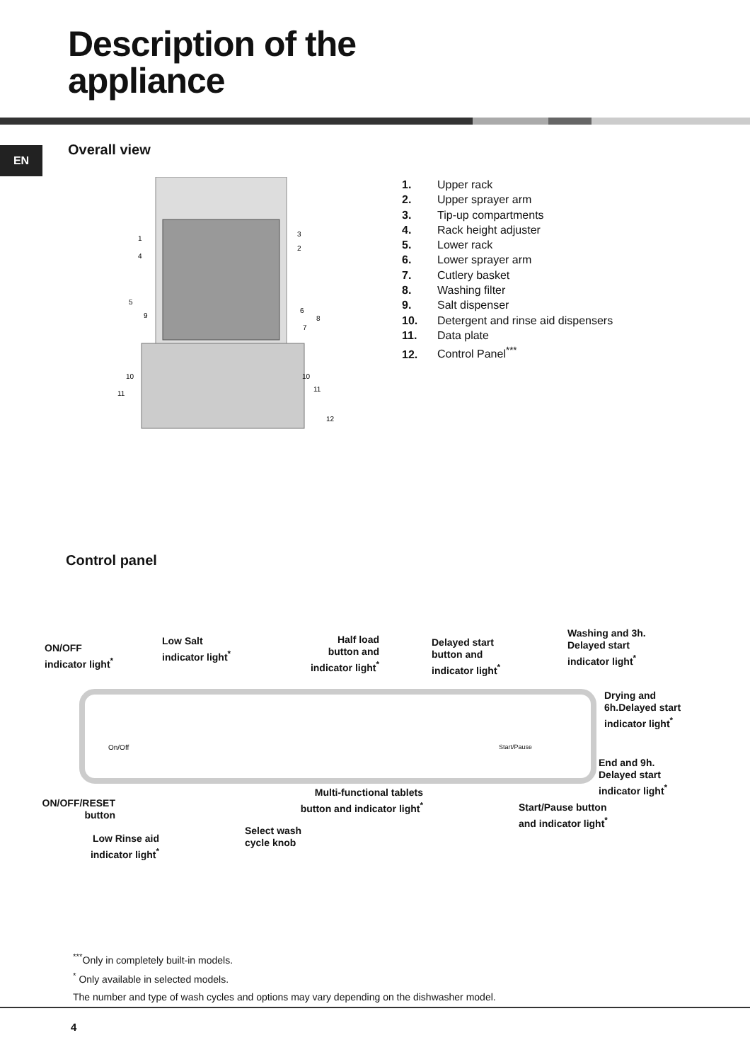Description of the
appliance
EN Overall view
1
3
4
2
5
9
6
8
7
10
10
11
11
12
1. Upper rack
2. Upper sprayer arm
3. Tip-up compartments
4. Rack height adjuster
5. Lower rack
6. Lower sprayer arm
7. Cutlery basket
8. Washing filter
9. Salt dispenser
10. Detergent and rinse aid dispensers
11. Data plate
12. Control Panel<sup>***</sup>
Control panel
ON/OFF
indicator light<sup>*</sup>
Low Salt
indicator light<sup>*</sup>
Half load
button and
indicator light<sup>*</sup>
Delayed start
button and
indicator light<sup>*</sup>
Washing and 3h.
Delayed start
indicator light<sup>*</sup>
Drying and
6h.Delayed start
indicator light<sup>*</sup>
On/Off Start/Pause
End and 9h.
Delayed start
indicator light<sup>*</sup>
Multi-functional tablets
button and indicator light<sup>*</sup>
ON/OFF/RESET
button
Start/Pause button
and indicator light<sup>*</sup>
Select wash
cycle knob
Low Rinse aid
indicator light<sup>*</sup>
<sup>***</sup> Only in completely built-in models.
<sup>*</sup> Only available in selected models.
The number and type of wash cycles and options may vary depending on the dishwasher model.
4